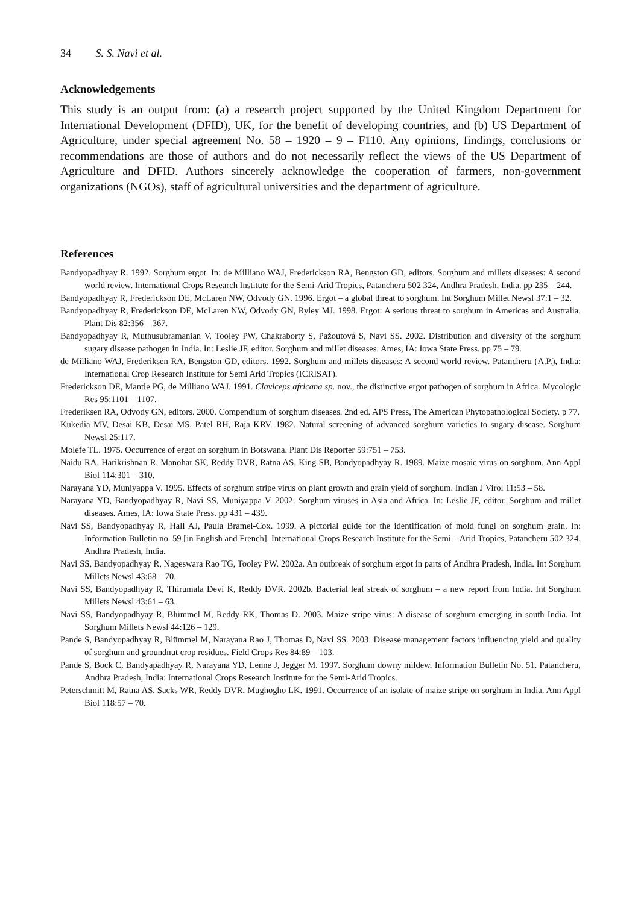34 S. S. Navi et al.
Acknowledgements
This study is an output from: (a) a research project supported by the United Kingdom Department for International Development (DFID), UK, for the benefit of developing countries, and (b) US Department of Agriculture, under special agreement No. 58 – 1920 – 9 – F110. Any opinions, findings, conclusions or recommendations are those of authors and do not necessarily reflect the views of the US Department of Agriculture and DFID. Authors sincerely acknowledge the cooperation of farmers, non-government organizations (NGOs), staff of agricultural universities and the department of agriculture.
References
Bandyopadhyay R. 1992. Sorghum ergot. In: de Milliano WAJ, Frederickson RA, Bengston GD, editors. Sorghum and millets diseases: A second world review. International Crops Research Institute for the Semi-Arid Tropics, Patancheru 502 324, Andhra Pradesh, India. pp 235 – 244.
Bandyopadhyay R, Frederickson DE, McLaren NW, Odvody GN. 1996. Ergot – a global threat to sorghum. Int Sorghum Millet Newsl 37:1 – 32.
Bandyopadhyay R, Frederickson DE, McLaren NW, Odvody GN, Ryley MJ. 1998. Ergot: A serious threat to sorghum in Americas and Australia. Plant Dis 82:356 – 367.
Bandyopadhyay R, Muthusubramanian V, Tooley PW, Chakraborty S, Pažoutová S, Navi SS. 2002. Distribution and diversity of the sorghum sugary disease pathogen in India. In: Leslie JF, editor. Sorghum and millet diseases. Ames, IA: Iowa State Press. pp 75 – 79.
de Milliano WAJ, Frederiksen RA, Bengston GD, editors. 1992. Sorghum and millets diseases: A second world review. Patancheru (A.P.), India: International Crop Research Institute for Semi Arid Tropics (ICRISAT).
Frederickson DE, Mantle PG, de Milliano WAJ. 1991. Claviceps africana sp. nov., the distinctive ergot pathogen of sorghum in Africa. Mycologic Res 95:1101 – 1107.
Frederiksen RA, Odvody GN, editors. 2000. Compendium of sorghum diseases. 2nd ed. APS Press, The American Phytopathological Society. p 77.
Kukedia MV, Desai KB, Desai MS, Patel RH, Raja KRV. 1982. Natural screening of advanced sorghum varieties to sugary disease. Sorghum Newsl 25:117.
Molefe TL. 1975. Occurrence of ergot on sorghum in Botswana. Plant Dis Reporter 59:751 – 753.
Naidu RA, Harikrishnan R, Manohar SK, Reddy DVR, Ratna AS, King SB, Bandyopadhyay R. 1989. Maize mosaic virus on sorghum. Ann Appl Biol 114:301 – 310.
Narayana YD, Muniyappa V. 1995. Effects of sorghum stripe virus on plant growth and grain yield of sorghum. Indian J Virol 11:53 – 58.
Narayana YD, Bandyopadhyay R, Navi SS, Muniyappa V. 2002. Sorghum viruses in Asia and Africa. In: Leslie JF, editor. Sorghum and millet diseases. Ames, IA: Iowa State Press. pp 431 – 439.
Navi SS, Bandyopadhyay R, Hall AJ, Paula Bramel-Cox. 1999. A pictorial guide for the identification of mold fungi on sorghum grain. In: Information Bulletin no. 59 [in English and French]. International Crops Research Institute for the Semi – Arid Tropics, Patancheru 502 324, Andhra Pradesh, India.
Navi SS, Bandyopadhyay R, Nageswara Rao TG, Tooley PW. 2002a. An outbreak of sorghum ergot in parts of Andhra Pradesh, India. Int Sorghum Millets Newsl 43:68 – 70.
Navi SS, Bandyopadhyay R, Thirumala Devi K, Reddy DVR. 2002b. Bacterial leaf streak of sorghum – a new report from India. Int Sorghum Millets Newsl 43:61 – 63.
Navi SS, Bandyopadhyay R, Blümmel M, Reddy RK, Thomas D. 2003. Maize stripe virus: A disease of sorghum emerging in south India. Int Sorghum Millets Newsl 44:126 – 129.
Pande S, Bandyopadhyay R, Blümmel M, Narayana Rao J, Thomas D, Navi SS. 2003. Disease management factors influencing yield and quality of sorghum and groundnut crop residues. Field Crops Res 84:89 – 103.
Pande S, Bock C, Bandyapadhyay R, Narayana YD, Lenne J, Jegger M. 1997. Sorghum downy mildew. Information Bulletin No. 51. Patancheru, Andhra Pradesh, India: International Crops Research Institute for the Semi-Arid Tropics.
Peterschmitt M, Ratna AS, Sacks WR, Reddy DVR, Mughogho LK. 1991. Occurrence of an isolate of maize stripe on sorghum in India. Ann Appl Biol 118:57 – 70.